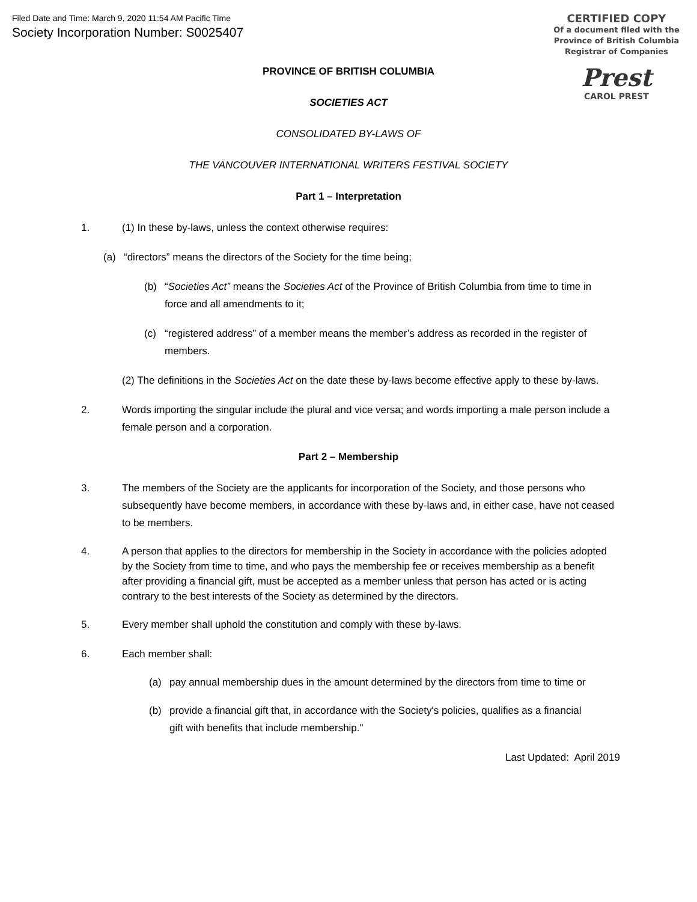Filed Date and Time: March 9, 2020 11:54 AM Pacific Time
Society Incorporation Number: S0025407
CERTIFIED COPY
Of a document filed with the
Province of British Columbia
Registrar of Companies
Prest
CAROL PREST
PROVINCE OF BRITISH COLUMBIA
SOCIETIES ACT
CONSOLIDATED BY-LAWS OF
THE VANCOUVER INTERNATIONAL WRITERS FESTIVAL SOCIETY
Part 1 – Interpretation
1. (1) In these by-laws, unless the context otherwise requires:
(a) “directors” means the directors of the Society for the time being;
(b) “Societies Act” means the Societies Act of the Province of British Columbia from time to time in force and all amendments to it;
(c) “registered address” of a member means the member’s address as recorded in the register of members.
(2) The definitions in the Societies Act on the date these by-laws become effective apply to these by-laws.
2. Words importing the singular include the plural and vice versa; and words importing a male person include a female person and a corporation.
Part 2 – Membership
3. The members of the Society are the applicants for incorporation of the Society, and those persons who subsequently have become members, in accordance with these by-laws and, in either case, have not ceased to be members.
4. A person that applies to the directors for membership in the Society in accordance with the policies adopted by the Society from time to time, and who pays the membership fee or receives membership as a benefit after providing a financial gift, must be accepted as a member unless that person has acted or is acting contrary to the best interests of the Society as determined by the directors.
5. Every member shall uphold the constitution and comply with these by-laws.
6. Each member shall:
(a) pay annual membership dues in the amount determined by the directors from time to time or
(b) provide a financial gift that, in accordance with the Society's policies, qualifies as a financial gift with benefits that include membership."
Last Updated: April 2019